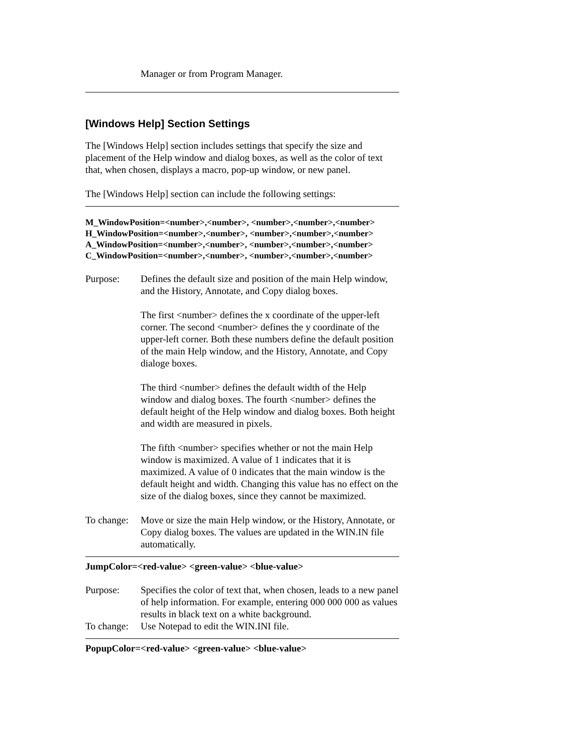Manager or from Program Manager.
[Windows Help] Section Settings
The [Windows Help] section includes settings that specify the size and placement of the Help window and dialog boxes, as well as the color of text that, when chosen, displays a macro, pop-up window, or new panel.
The [Windows Help] section can include the following settings:
M_WindowPosition=<number>,<number>, <number>,<number>,<number>
H_WindowPosition=<number>,<number>, <number>,<number>,<number>
A_WindowPosition=<number>,<number>, <number>,<number>,<number>
C_WindowPosition=<number>,<number>, <number>,<number>,<number>
Purpose: Defines the default size and position of the main Help window, and the History, Annotate, and Copy dialog boxes.
The first <number> defines the x coordinate of the upper-left corner. The second <number> defines the y coordinate of the upper-left corner. Both these numbers define the default position of the main Help window, and the History, Annotate, and Copy dialoge boxes.
The third <number> defines the default width of the Help window and dialog boxes. The fourth <number> defines the default height of the Help window and dialog boxes. Both height and width are measured in pixels.
The fifth <number> specifies whether or not the main Help window is maximized. A value of 1 indicates that it is maximized. A value of 0 indicates that the main window is the default height and width. Changing this value has no effect on the size of the dialog boxes, since they cannot be maximized.
To change:
Move or size the main Help window, or the History, Annotate, or Copy dialog boxes. The values are updated in the WIN.IN file automatically.
JumpColor=<red-value> <green-value> <blue-value>
Purpose: Specifies the color of text that, when chosen, leads to a new panel of help information. For example, entering 000 000 000 as values results in black text on a white background.
To change:
Use Notepad to edit the WIN.INI file.
PopupColor=<red-value> <green-value> <blue-value>